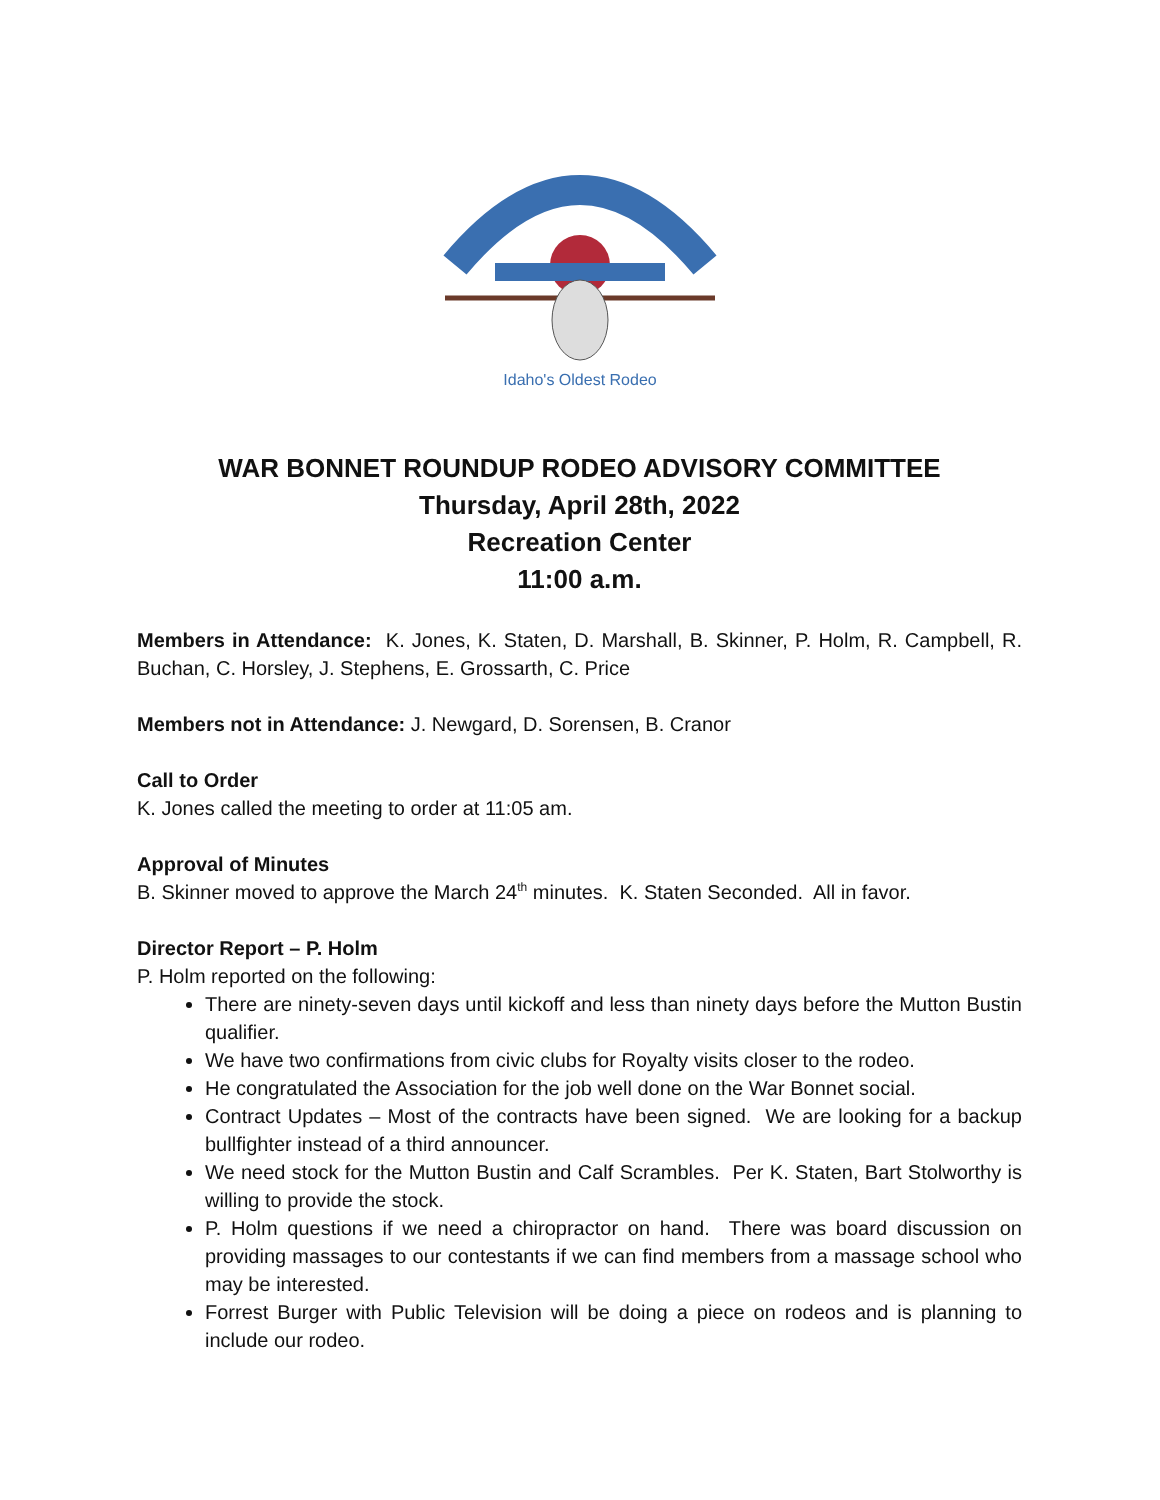Idaho's Oldest Rodeo
WAR BONNET ROUNDUP RODEO ADVISORY COMMITTEE
Thursday, April 28th, 2022
Recreation Center
11:00 a.m.
Members in Attendance: K. Jones, K. Staten, D. Marshall, B. Skinner, P. Holm, R. Campbell, R. Buchan, C. Horsley, J. Stephens, E. Grossarth, C. Price
Members not in Attendance: J. Newgard, D. Sorensen, B. Cranor
Call to Order
K. Jones called the meeting to order at 11:05 am.
Approval of Minutes
B. Skinner moved to approve the March 24<sup>th</sup> minutes. K. Staten Seconded. All in favor.
Director Report – P. Holm
P. Holm reported on the following:
There are ninety-seven days until kickoff and less than ninety days before the Mutton Bustin qualifier.
We have two confirmations from civic clubs for Royalty visits closer to the rodeo.
He congratulated the Association for the job well done on the War Bonnet social.
Contract Updates – Most of the contracts have been signed. We are looking for a backup bullfighter instead of a third announcer.
We need stock for the Mutton Bustin and Calf Scrambles. Per K. Staten, Bart Stolworthy is willing to provide the stock.
P. Holm questions if we need a chiropractor on hand. There was board discussion on providing massages to our contestants if we can find members from a massage school who may be interested.
Forrest Burger with Public Television will be doing a piece on rodeos and is planning to include our rodeo.